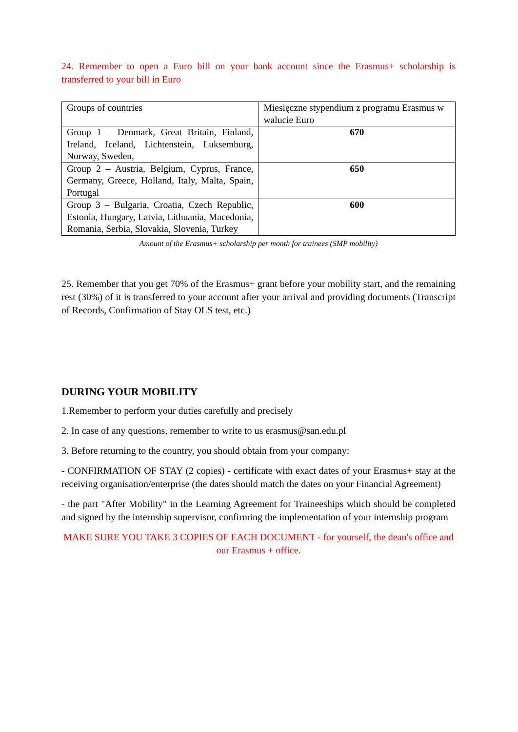24. Remember to open a Euro bill on your bank account since the Erasmus+ scholarship is transferred to your bill in Euro
| Groups of countries | Miesięczne stypendium z programu Erasmus w walucie Euro |
| Group 1 – Denmark, Great Britain, Finland, Ireland, Iceland, Lichtenstein, Luksemburg, Norway, Sweden, | 670 |
| Group 2 – Austria, Belgium, Cyprus, France, Germany, Greece, Holland, Italy, Malta, Spain, Portugal | 650 |
| Group 3 – Bulgaria, Croatia, Czech Republic, Estonia, Hungary, Latvia, Lithuania, Macedonia, Romania, Serbia, Slovakia, Slovenia, Turkey | 600 |
Amount of the Erasmus+ scholarship per month for trainees (SMP mobility)
25. Remember that you get 70% of the Erasmus+ grant before your mobility start, and the remaining rest (30%) of it is transferred to your account after your arrival and providing documents (Transcript of Records, Confirmation of Stay OLS test, etc.)
DURING YOUR MOBILITY
1.Remember to perform your duties carefully and precisely
2. In case of any questions, remember to write to us erasmus@san.edu.pl
3. Before returning to the country, you should obtain from your company:
- CONFIRMATION OF STAY (2 copies) - certificate with exact dates of your Erasmus+ stay at the receiving organisation/enterprise (the dates should match the dates on your Financial Agreement)
- the part "After Mobility" in the Learning Agreement for Traineeships which should be completed and signed by the internship supervisor, confirming the implementation of your internship program
MAKE SURE YOU TAKE 3 COPIES OF EACH DOCUMENT - for yourself, the dean's office and our Erasmus + office.